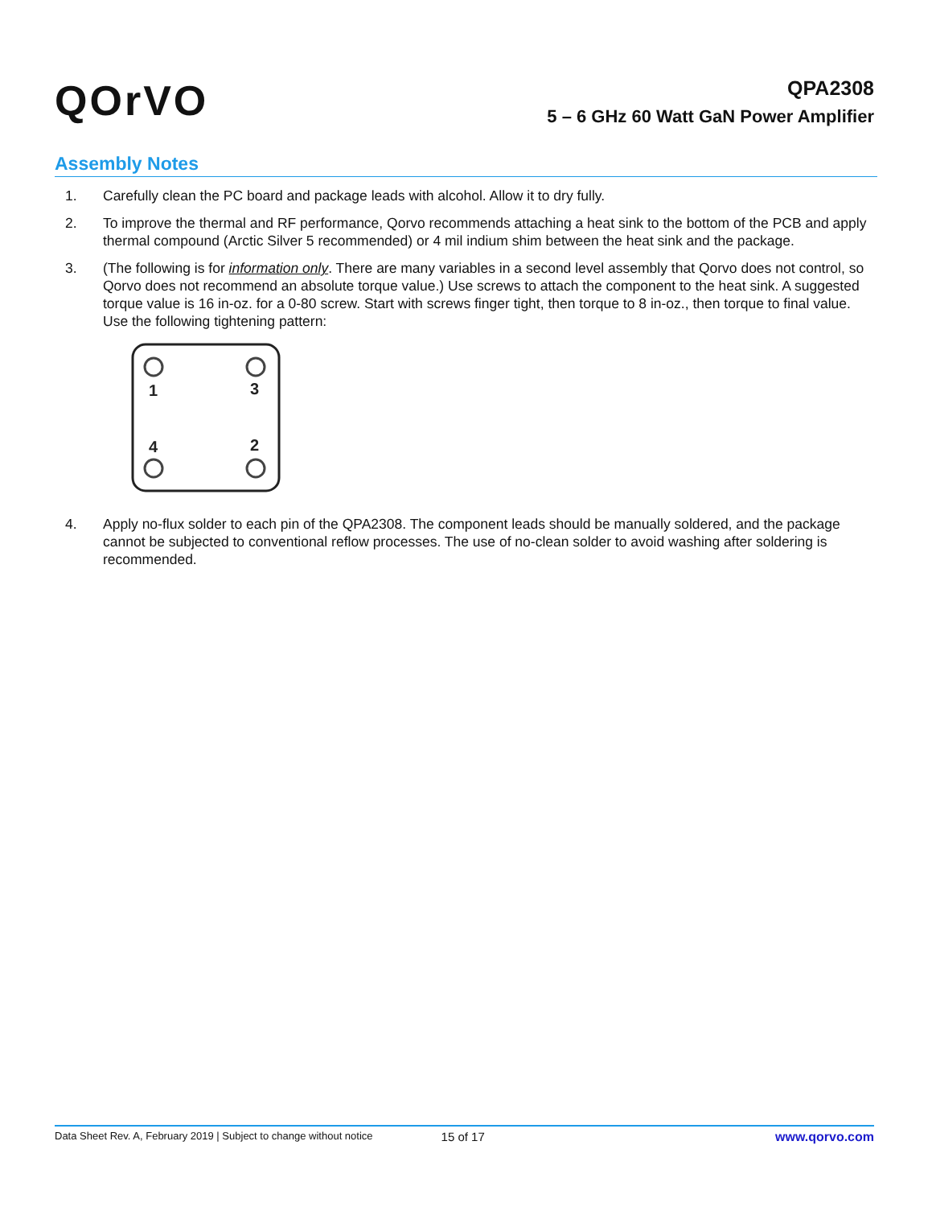QOrVO
QPA2308
5 – 6 GHz 60 Watt GaN Power Amplifier
Assembly Notes
1. Carefully clean the PC board and package leads with alcohol. Allow it to dry fully.
2. To improve the thermal and RF performance, Qorvo recommends attaching a heat sink to the bottom of the PCB and apply thermal compound (Arctic Silver 5 recommended) or 4 mil indium shim between the heat sink and the package.
3. (The following is for information only. There are many variables in a second level assembly that Qorvo does not control, so Qorvo does not recommend an absolute torque value.) Use screws to attach the component to the heat sink. A suggested torque value is 16 in-oz. for a 0-80 screw. Start with screws finger tight, then torque to 8 in-oz., then torque to final value. Use the following tightening pattern:
1
3
4
2
4. Apply no-flux solder to each pin of the QPA2308. The component leads should be manually soldered, and the package cannot be subjected to conventional reflow processes. The use of no-clean solder to avoid washing after soldering is recommended.
Data Sheet Rev. A, February 2019 | Subject to change without notice 15 of 17 www.qorvo.com